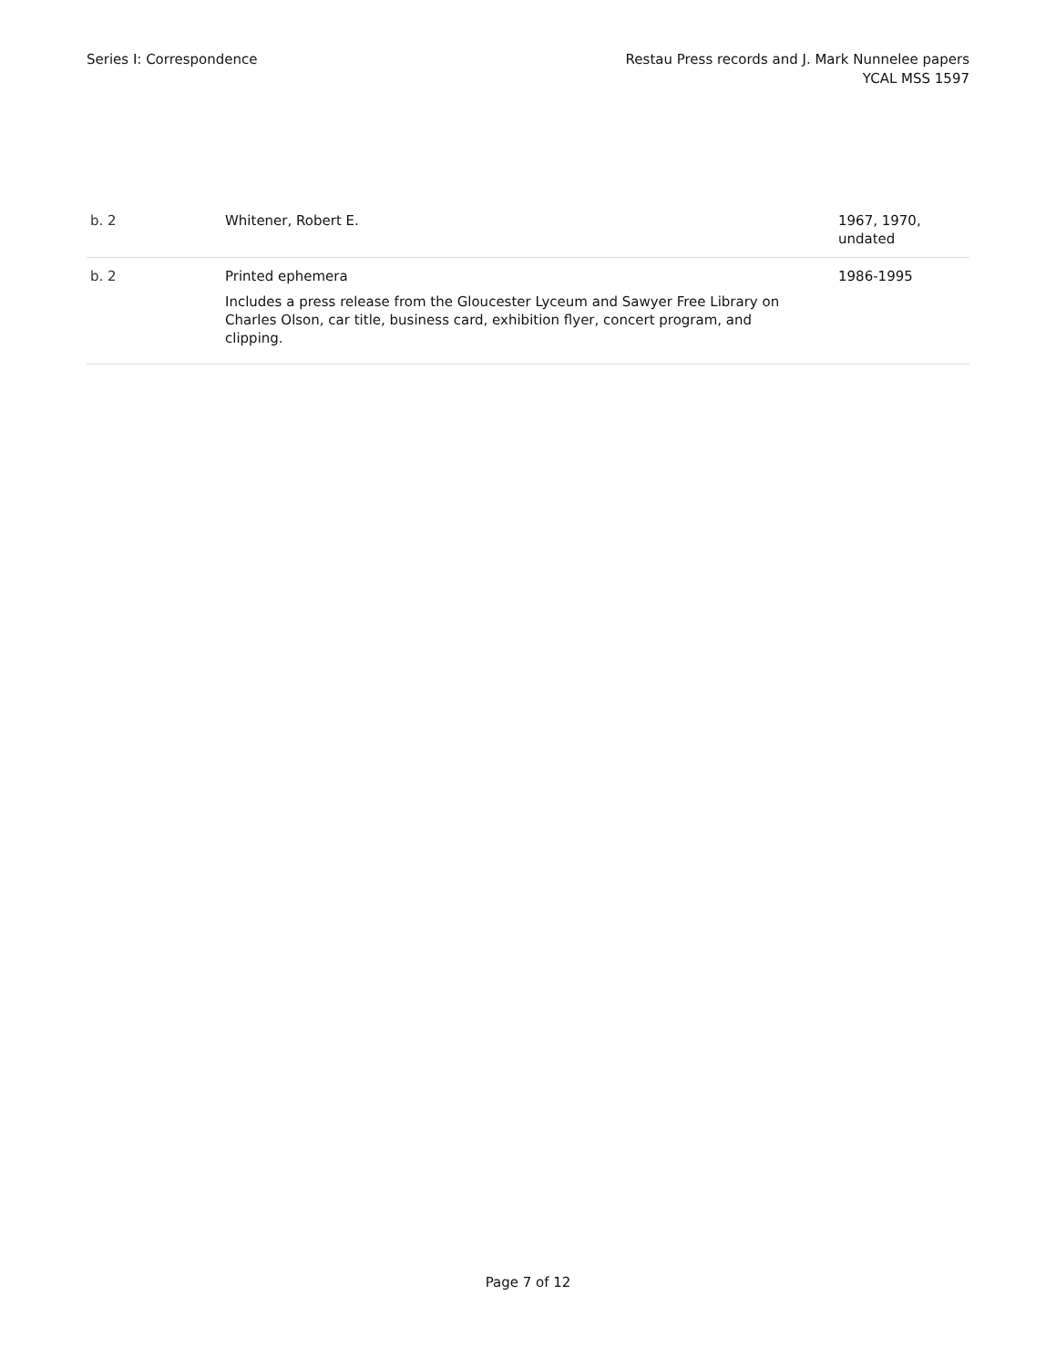Series I: Correspondence Restau Press records and J. Mark Nunnelee papers
YCAL MSS 1597
| b. 2 | Whitener, Robert E. | 1967, 1970, undated |
| b. 2 | Printed ephemera Includes a press release from the Gloucester Lyceum and Sawyer Free Library on Charles Olson, car title, business card, exhibition flyer, concert program, and clipping. | 1986-1995 |
Page 7 of 12